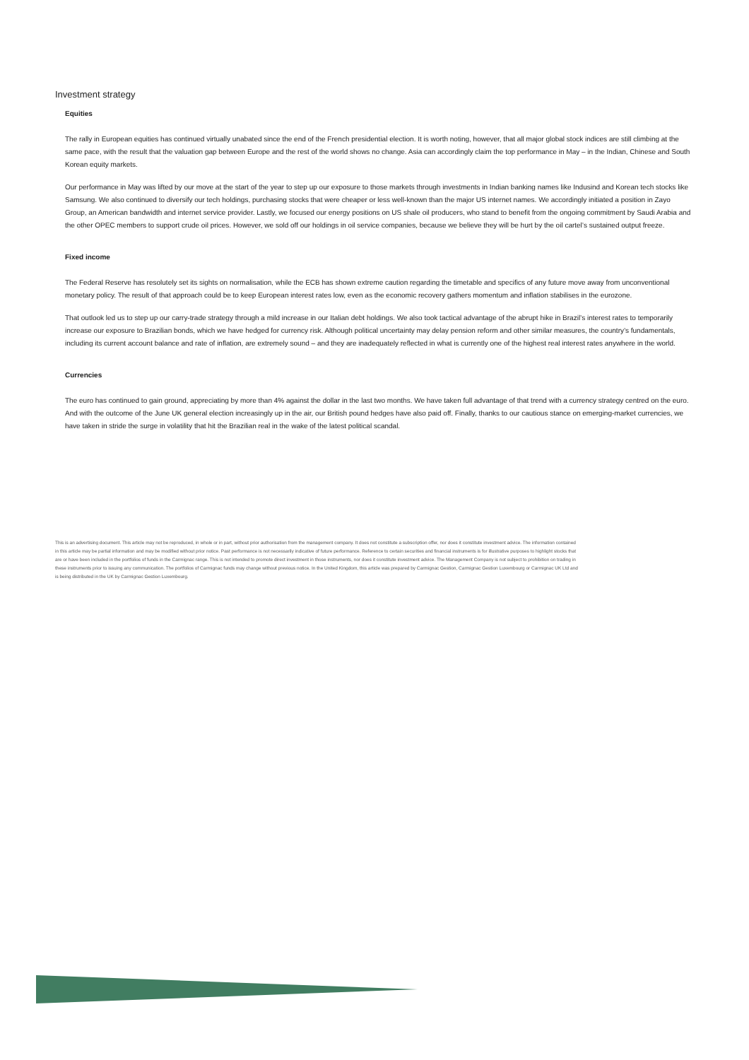Investment strategy
Equities
The rally in European equities has continued virtually unabated since the end of the French presidential election. It is worth noting, however, that all major global stock indices are still climbing at the same pace, with the result that the valuation gap between Europe and the rest of the world shows no change. Asia can accordingly claim the top performance in May – in the Indian, Chinese and South Korean equity markets.
Our performance in May was lifted by our move at the start of the year to step up our exposure to those markets through investments in Indian banking names like Indusind and Korean tech stocks like Samsung. We also continued to diversify our tech holdings, purchasing stocks that were cheaper or less well-known than the major US internet names. We accordingly initiated a position in Zayo Group, an American bandwidth and internet service provider. Lastly, we focused our energy positions on US shale oil producers, who stand to benefit from the ongoing commitment by Saudi Arabia and the other OPEC members to support crude oil prices. However, we sold off our holdings in oil service companies, because we believe they will be hurt by the oil cartel’s sustained output freeze.
Fixed income
The Federal Reserve has resolutely set its sights on normalisation, while the ECB has shown extreme caution regarding the timetable and specifics of any future move away from unconventional monetary policy. The result of that approach could be to keep European interest rates low, even as the economic recovery gathers momentum and inflation stabilises in the eurozone.
That outlook led us to step up our carry-trade strategy through a mild increase in our Italian debt holdings. We also took tactical advantage of the abrupt hike in Brazil’s interest rates to temporarily increase our exposure to Brazilian bonds, which we have hedged for currency risk. Although political uncertainty may delay pension reform and other similar measures, the country’s fundamentals, including its current account balance and rate of inflation, are extremely sound – and they are inadequately reflected in what is currently one of the highest real interest rates anywhere in the world.
Currencies
The euro has continued to gain ground, appreciating by more than 4% against the dollar in the last two months. We have taken full advantage of that trend with a currency strategy centred on the euro. And with the outcome of the June UK general election increasingly up in the air, our British pound hedges have also paid off. Finally, thanks to our cautious stance on emerging-market currencies, we have taken in stride the surge in volatility that hit the Brazilian real in the wake of the latest political scandal.
This is an advertising document. This article may not be reproduced, in whole or in part, without prior authorisation from the management company. It does not constitute a subscription offer, nor does it constitute investment advice. The information contained in this article may be partial information and may be modified without prior notice. Past performance is not necessarily indicative of future performance. Reference to certain securities and financial instruments is for illustrative purposes to highlight stocks that are or have been included in the portfolios of funds in the Carmignac range. This is not intended to promote direct investment in those instruments, nor does it constitute investment advice. The Management Company is not subject to prohibition on trading in these instruments prior to issuing any communication. The portfolios of Carmignac funds may change without previous notice. In the United Kingdom, this article was prepared by Carmignac Gestion, Carmignac Gestion Luxembourg or Carmignac UK Ltd and is being distributed in the UK by Carmignac Gestion Luxembourg.